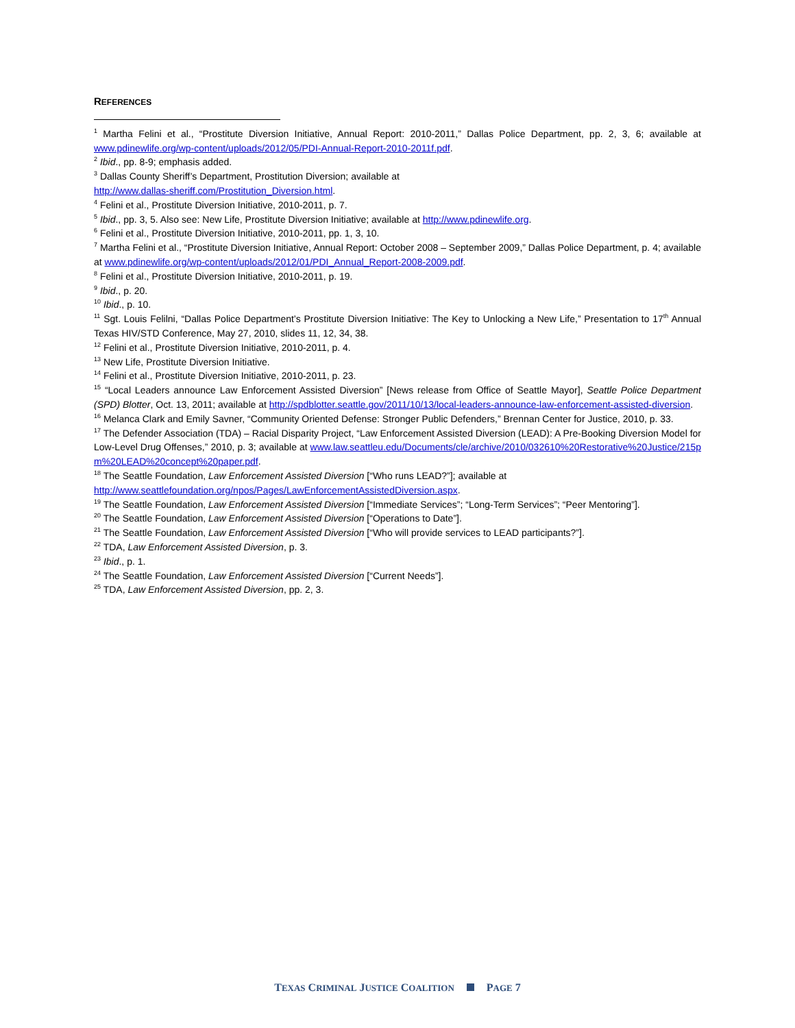REFERENCES
<sup>1</sup> Martha Felini et al., “Prostitute Diversion Initiative, Annual Report: 2010-2011,” Dallas Police Department, pp. 2, 3, 6; available at www.pdinewlife.org/wp-content/uploads/2012/05/PDI-Annual-Report-2010-2011f.pdf.
<sup>2</sup> Ibid., pp. 8-9; emphasis added.
<sup>3</sup> Dallas County Sheriff’s Department, Prostitution Diversion; available at
http://www.dallas-sheriff.com/Prostitution_Diversion.html.
<sup>4</sup> Felini et al., Prostitute Diversion Initiative, 2010-2011, p. 7.
<sup>5</sup> Ibid., pp. 3, 5. Also see: New Life, Prostitute Diversion Initiative; available at http://www.pdinewlife.org.
<sup>6</sup> Felini et al., Prostitute Diversion Initiative, 2010-2011, pp. 1, 3, 10.
<sup>7</sup> Martha Felini et al., “Prostitute Diversion Initiative, Annual Report: October 2008 – September 2009,” Dallas Police Department, p. 4; available at www.pdinewlife.org/wp-content/uploads/2012/01/PDI_Annual_Report-2008-2009.pdf.
<sup>8</sup> Felini et al., Prostitute Diversion Initiative, 2010-2011, p. 19.
<sup>9</sup> Ibid., p. 20.
<sup>10</sup> Ibid., p. 10.
<sup>11</sup> Sgt. Louis Felilni, “Dallas Police Department’s Prostitute Diversion Initiative: The Key to Unlocking a New Life,” Presentation to 17<sup>th</sup> Annual Texas HIV/STD Conference, May 27, 2010, slides 11, 12, 34, 38.
<sup>12</sup> Felini et al., Prostitute Diversion Initiative, 2010-2011, p. 4.
<sup>13</sup> New Life, Prostitute Diversion Initiative.
<sup>14</sup> Felini et al., Prostitute Diversion Initiative, 2010-2011, p. 23.
<sup>15</sup> “Local Leaders announce Law Enforcement Assisted Diversion” [News release from Office of Seattle Mayor], Seattle Police Department (SPD) Blotter, Oct. 13, 2011; available at http://spdblotter.seattle.gov/2011/10/13/local-leaders-announce-law-enforcement-assisted-diversion.
<sup>16</sup> Melanca Clark and Emily Savner, “Community Oriented Defense: Stronger Public Defenders,” Brennan Center for Justice, 2010, p. 33.
<sup>17</sup> The Defender Association (TDA) – Racial Disparity Project, “Law Enforcement Assisted Diversion (LEAD): A Pre-Booking Diversion Model for Low-Level Drug Offenses,” 2010, p. 3; available at www.law.seattleu.edu/Documents/cle/archive/2010/032610%20Restorative%20Justice/215pm%20LEAD%20concept%20paper.pdf.
<sup>18</sup> The Seattle Foundation, Law Enforcement Assisted Diversion [“Who runs LEAD?”]; available at
http://www.seattlefoundation.org/npos/Pages/LawEnforcementAssistedDiversion.aspx.
<sup>19</sup> The Seattle Foundation, Law Enforcement Assisted Diversion [“Immediate Services”; “Long-Term Services”; “Peer Mentoring”].
<sup>20</sup> The Seattle Foundation, Law Enforcement Assisted Diversion [“Operations to Date”].
<sup>21</sup> The Seattle Foundation, Law Enforcement Assisted Diversion [“Who will provide services to LEAD participants?”].
<sup>22</sup> TDA, Law Enforcement Assisted Diversion, p. 3.
<sup>23</sup> Ibid., p. 1.
<sup>24</sup> The Seattle Foundation, Law Enforcement Assisted Diversion [“Current Needs”].
<sup>25</sup> TDA, Law Enforcement Assisted Diversion, pp. 2, 3.
TEXAS CRIMINAL JUSTICE COALITION PAGE 7